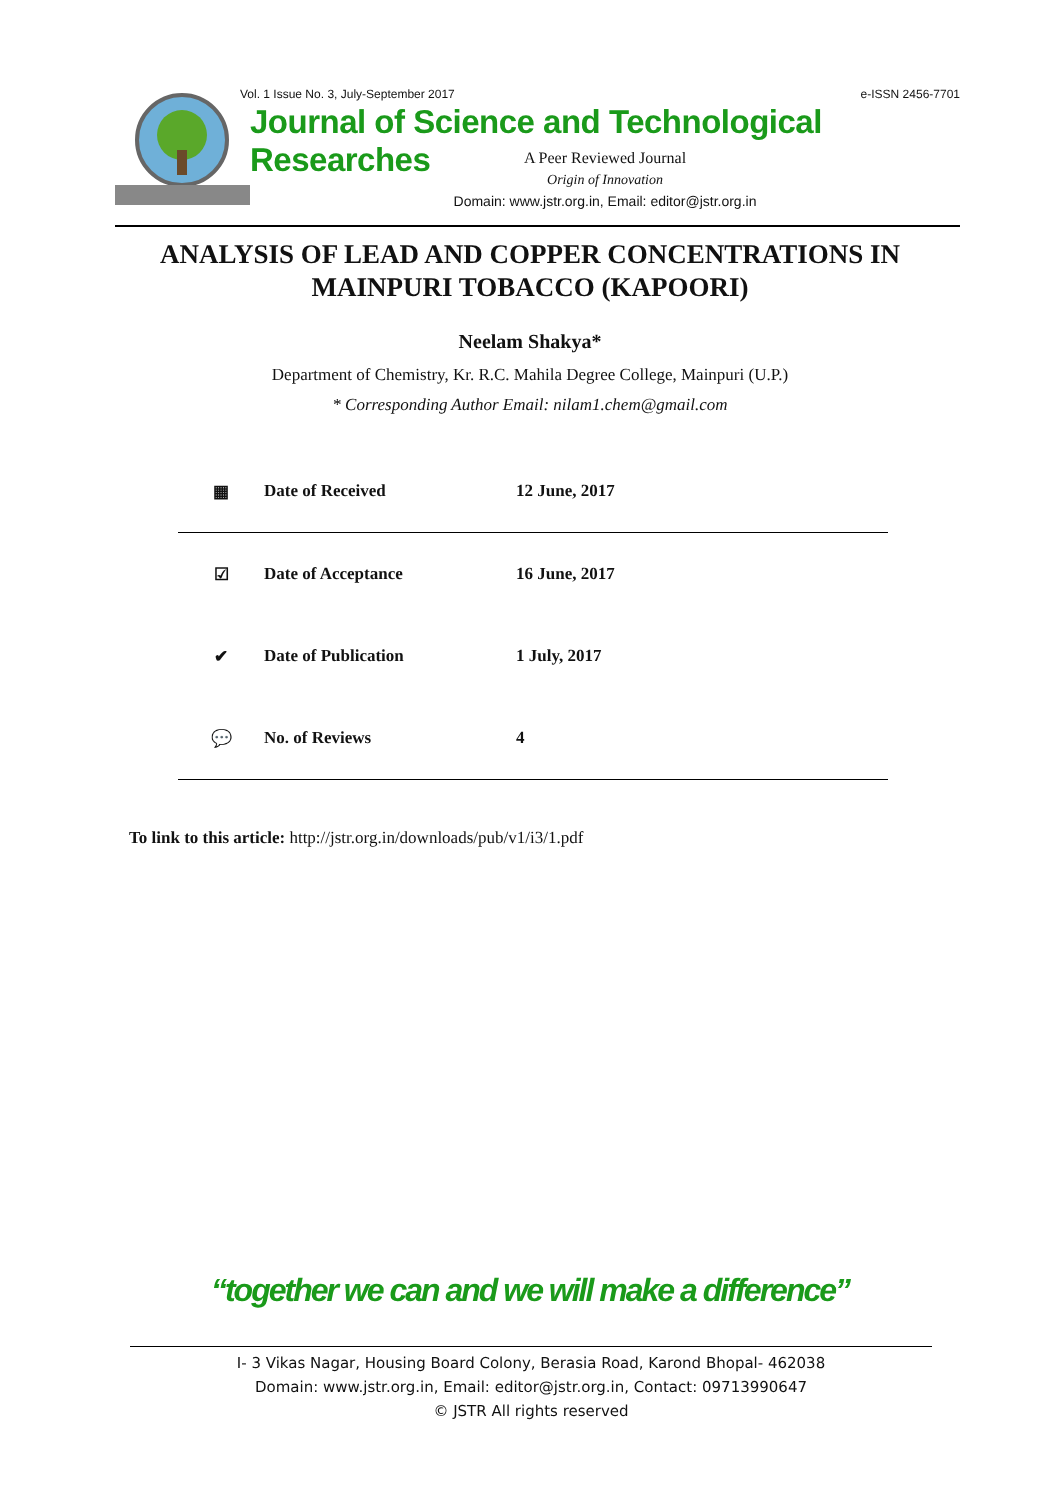Vol. 1 Issue No. 3, July-September 2017 e-ISSN 2456-7701
Journal of Science and Technological Researches
A Peer Reviewed Journal
Origin of Innovation
Domain: www.jstr.org.in, Email: editor@jstr.org.in
ANALYSIS OF LEAD AND COPPER CONCENTRATIONS IN MAINPURI TOBACCO (KAPOORI)
Neelam Shakya*
Department of Chemistry, Kr. R.C. Mahila Degree College, Mainpuri (U.P.)
* Corresponding Author Email: nilam1.chem@gmail.com
| ▦ | Date of Received | 12 June, 2017 |
| ☑ | Date of Acceptance | 16 June, 2017 |
| ✔ | Date of Publication | 1 July, 2017 |
| 💬 | No. of Reviews | 4 |
To link to this article: http://jstr.org.in/downloads/pub/v1/i3/1.pdf
“together we can and we will make a difference”
I- 3 Vikas Nagar, Housing Board Colony, Berasia Road, Karond Bhopal- 462038
Domain: www.jstr.org.in, Email: editor@jstr.org.in, Contact: 09713990647
© JSTR All rights reserved